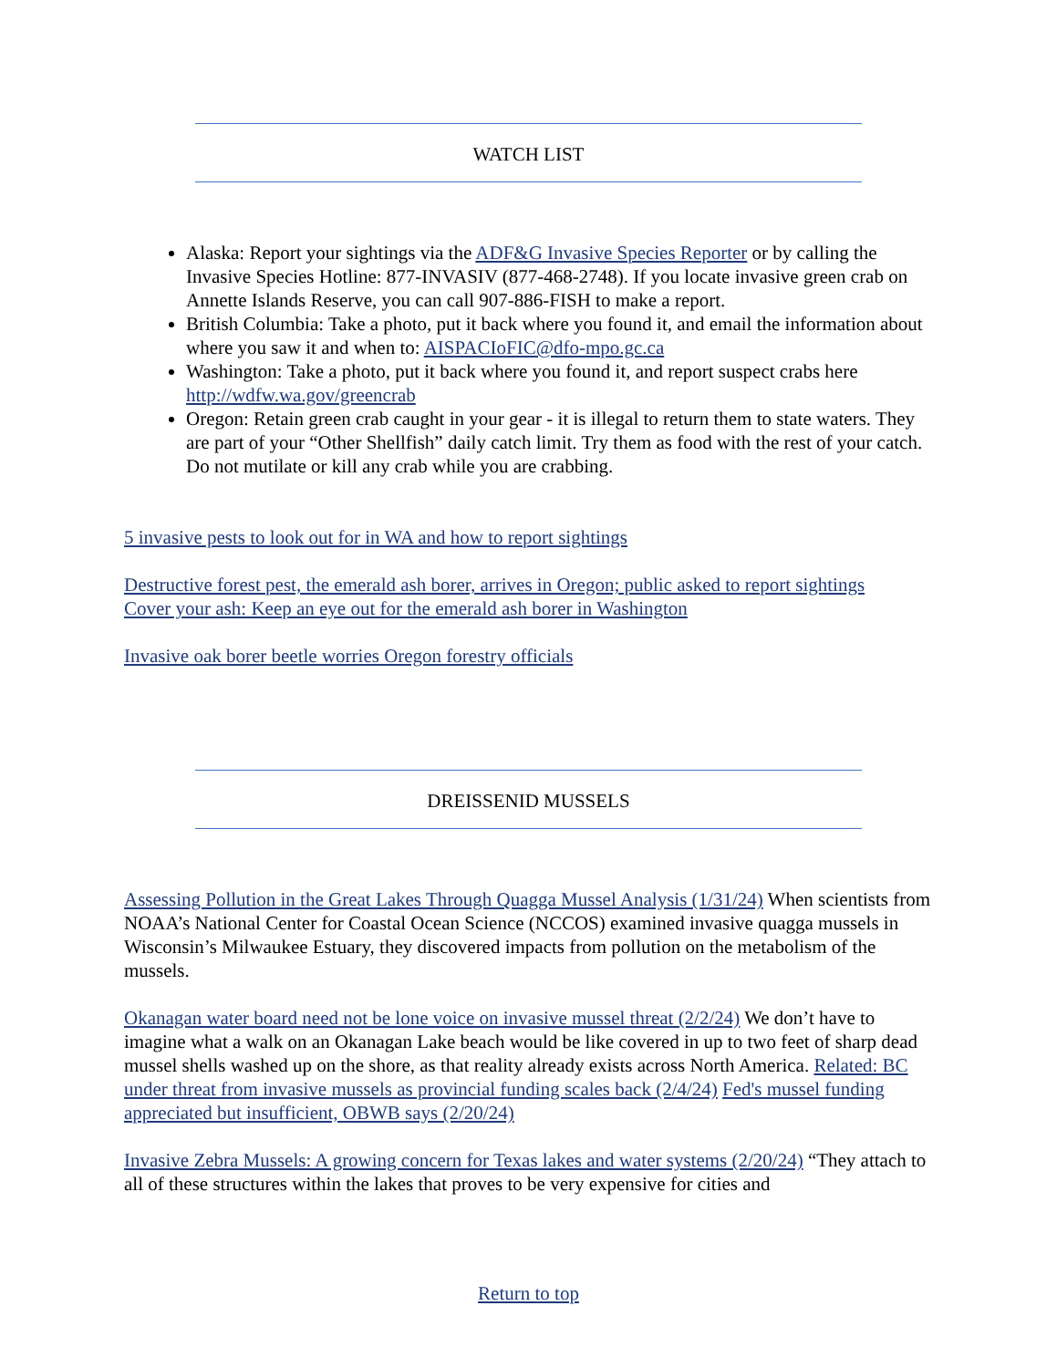WATCH LIST
Alaska: Report your sightings via the ADF&G Invasive Species Reporter or by calling the Invasive Species Hotline: 877-INVASIV (877-468-2748). If you locate invasive green crab on Annette Islands Reserve, you can call 907-886-FISH to make a report.
British Columbia: Take a photo, put it back where you found it, and email the information about where you saw it and when to: AISPACIoFIC@dfo-mpo.gc.ca
Washington: Take a photo, put it back where you found it, and report suspect crabs here http://wdfw.wa.gov/greencrab
Oregon: Retain green crab caught in your gear - it is illegal to return them to state waters. They are part of your “Other Shellfish” daily catch limit. Try them as food with the rest of your catch. Do not mutilate or kill any crab while you are crabbing.
5 invasive pests to look out for in WA and how to report sightings
Destructive forest pest, the emerald ash borer, arrives in Oregon; public asked to report sightings
Cover your ash: Keep an eye out for the emerald ash borer in Washington
Invasive oak borer beetle worries Oregon forestry officials
DREISSENID MUSSELS
Assessing Pollution in the Great Lakes Through Quagga Mussel Analysis (1/31/24) When scientists from NOAA’s National Center for Coastal Ocean Science (NCCOS) examined invasive quagga mussels in Wisconsin’s Milwaukee Estuary, they discovered impacts from pollution on the metabolism of the mussels.
Okanagan water board need not be lone voice on invasive mussel threat (2/2/24) We don’t have to imagine what a walk on an Okanagan Lake beach would be like covered in up to two feet of sharp dead mussel shells washed up on the shore, as that reality already exists across North America. Related: BC under threat from invasive mussels as provincial funding scales back (2/4/24) Fed's mussel funding appreciated but insufficient, OBWB says (2/20/24)
Invasive Zebra Mussels: A growing concern for Texas lakes and water systems (2/20/24) “They attach to all of these structures within the lakes that proves to be very expensive for cities and
Return to top